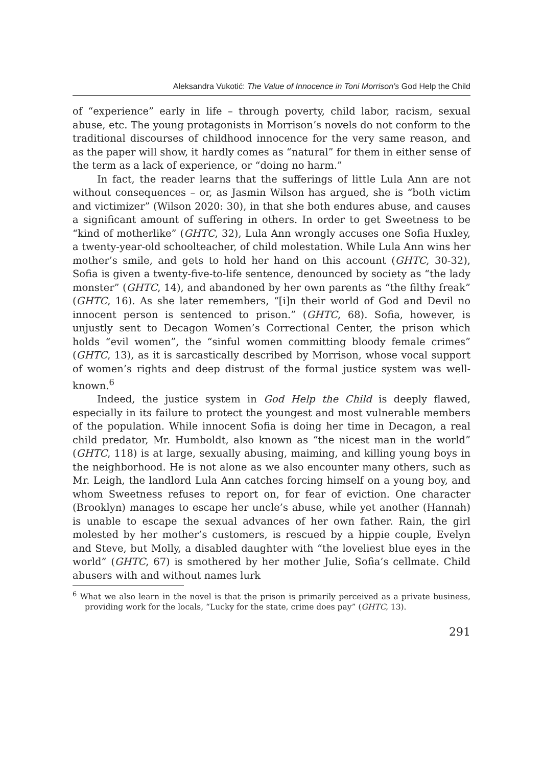Aleksandra Vukotić: The Value of Innocence in Toni Morrison’s God Help the Child
of “experience” early in life – through poverty, child labor, racism, sexual abuse, etc. The young protagonists in Morrison’s novels do not conform to the traditional discourses of childhood innocence for the very same reason, and as the paper will show, it hardly comes as “natural” for them in either sense of the term as a lack of experience, or “doing no harm.”
In fact, the reader learns that the sufferings of little Lula Ann are not without consequences – or, as Jasmin Wilson has argued, she is “both victim and victimizer” (Wilson 2020: 30), in that she both endures abuse, and causes a significant amount of suffering in others. In order to get Sweetness to be “kind of motherlike” (GHTC, 32), Lula Ann wrongly accuses one Sofia Huxley, a twenty-year-old schoolteacher, of child molestation. While Lula Ann wins her mother’s smile, and gets to hold her hand on this account (GHTC, 30-32), Sofia is given a twenty-five-to-life sentence, denounced by society as “the lady monster” (GHTC, 14), and abandoned by her own parents as “the filthy freak” (GHTC, 16). As she later remembers, “[i]n their world of God and Devil no innocent person is sentenced to prison.” (GHTC, 68). Sofia, however, is unjustly sent to Decagon Women’s Correctional Center, the prison which holds “evil women”, the “sinful women committing bloody female crimes” (GHTC, 13), as it is sarcastically described by Morrison, whose vocal support of women’s rights and deep distrust of the formal justice system was well-known.<sup>6</sup>
Indeed, the justice system in God Help the Child is deeply flawed, especially in its failure to protect the youngest and most vulnerable members of the population. While innocent Sofia is doing her time in Decagon, a real child predator, Mr. Humboldt, also known as “the nicest man in the world” (GHTC, 118) is at large, sexually abusing, maiming, and killing young boys in the neighborhood. He is not alone as we also encounter many others, such as Mr. Leigh, the landlord Lula Ann catches forcing himself on a young boy, and whom Sweetness refuses to report on, for fear of eviction. One character (Brooklyn) manages to escape her uncle’s abuse, while yet another (Hannah) is unable to escape the sexual advances of her own father. Rain, the girl molested by her mother’s customers, is rescued by a hippie couple, Evelyn and Steve, but Molly, a disabled daughter with “the loveliest blue eyes in the world” (GHTC, 67) is smothered by her mother Julie, Sofia’s cellmate. Child abusers with and without names lurk
<sup>6</sup> What we also learn in the novel is that the prison is primarily perceived as a private business, providing work for the locals, “Lucky for the state, crime does pay” (GHTC, 13).
291